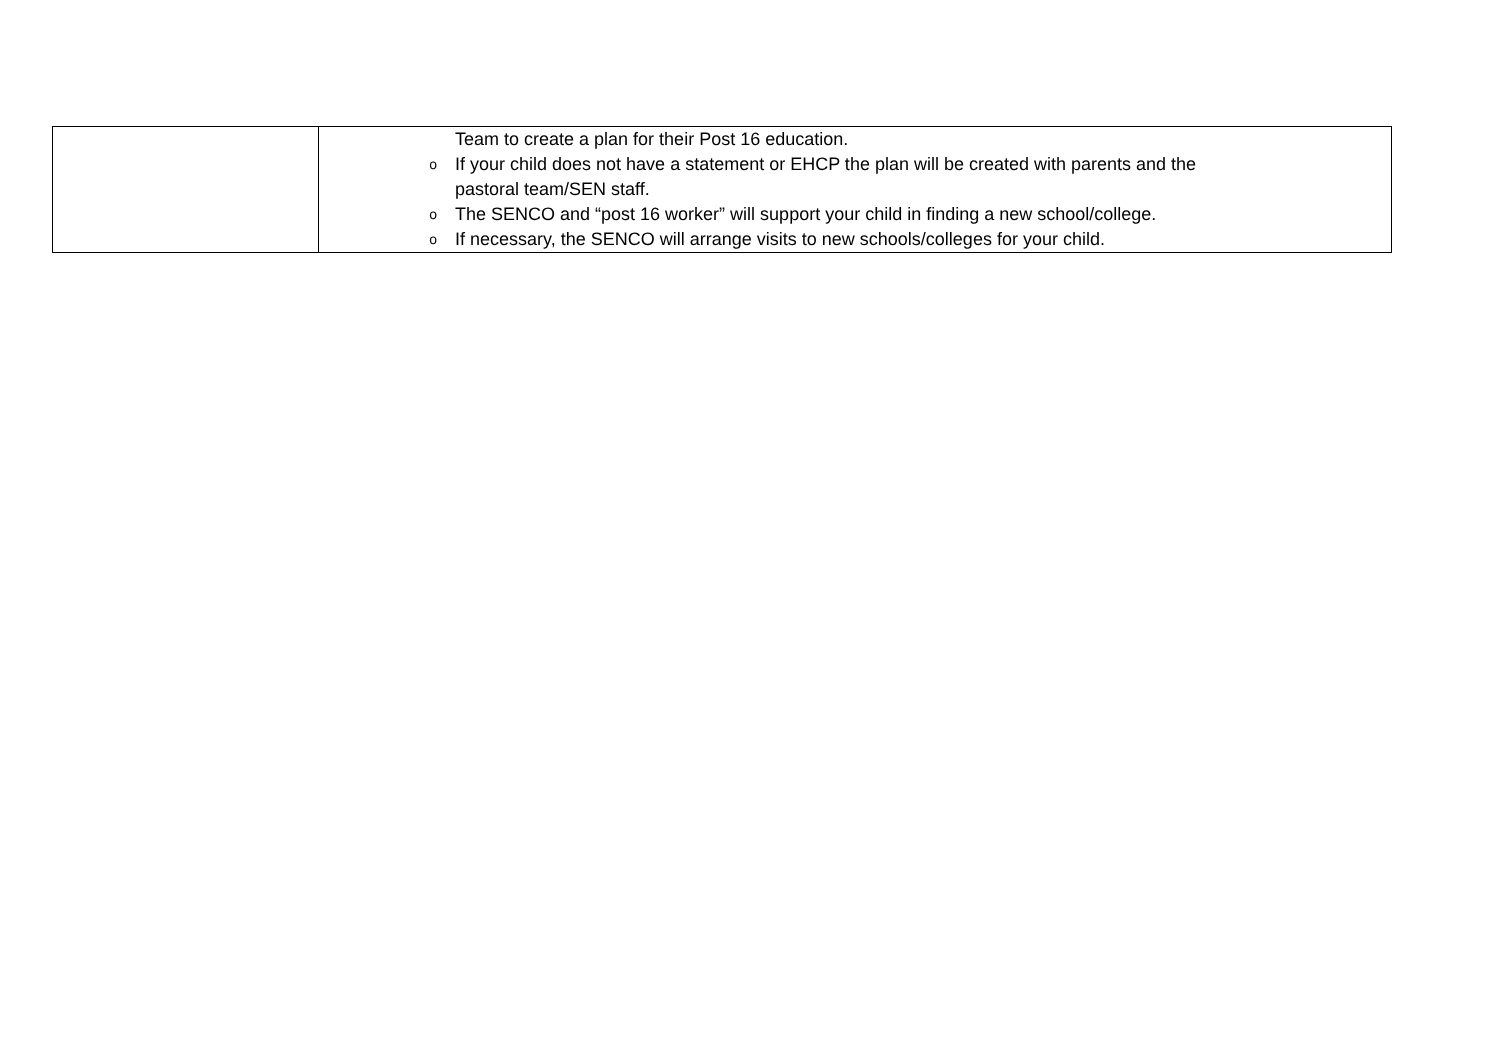| | Team to create a plan for their Post 16 education. o If your child does not have a statement or EHCP the plan will be created with parents and the pastoral team/SEN staff. o The SENCO and “post 16 worker” will support your child in finding a new school/college. o If necessary, the SENCO will arrange visits to new schools/colleges for your child. |